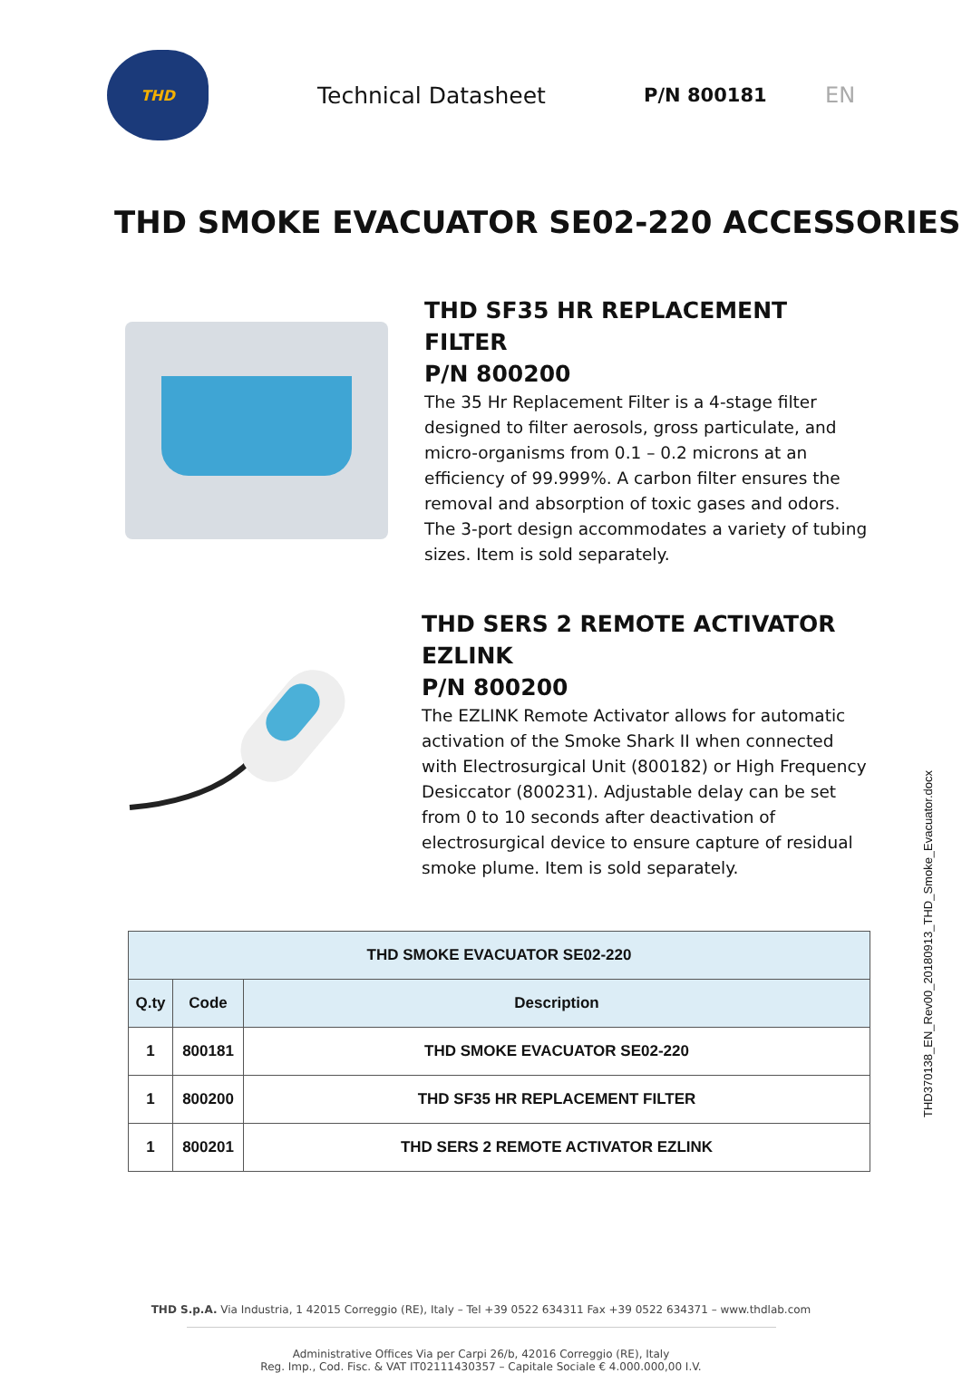THD
Technical Datasheet
P/N 800181 EN
THD SMOKE EVACUATOR SE02-220 ACCESSORIES
THD SF35 HR REPLACEMENT FILTER
P/N 800200
The 35 Hr Replacement Filter is a 4-stage filter designed to filter aerosols, gross particulate, and micro-organisms from 0.1 – 0.2 microns at an efficiency of 99.999%. A carbon filter ensures the removal and absorption of toxic gases and odors. The 3-port design accommodates a variety of tubing sizes. Item is sold separately.
THD SERS 2 REMOTE ACTIVATOR EZLINK
P/N 800200
The EZLINK Remote Activator allows for automatic activation of the Smoke Shark II when connected with Electrosurgical Unit (800182) or High Frequency Desiccator (800231). Adjustable delay can be set from 0 to 10 seconds after deactivation of electrosurgical device to ensure capture of residual smoke plume. Item is sold separately.
| THD SMOKE EVACUATOR SE02-220 | | |
| --- | --- | --- |
| Q.ty | Code | Description |
| 1 | 800181 | THD SMOKE EVACUATOR SE02-220 |
| 1 | 800200 | THD SF35 HR REPLACEMENT FILTER |
| 1 | 800201 | THD SERS 2 REMOTE ACTIVATOR EZLINK |
THD S.p.A. Via Industria, 1 42015 Correggio (RE), Italy – Tel +39 0522 634311 Fax +39 0522 634371 – www.thdlab.com
Administrative Offices Via per Carpi 26/b, 42016 Correggio (RE), Italy
Reg. Imp., Cod. Fisc. & VAT IT02111430357 – Capitale Sociale € 4.000.000,00 I.V.
THD370138_EN_Rev00_20180913_THD_Smoke_Evacuator.docx